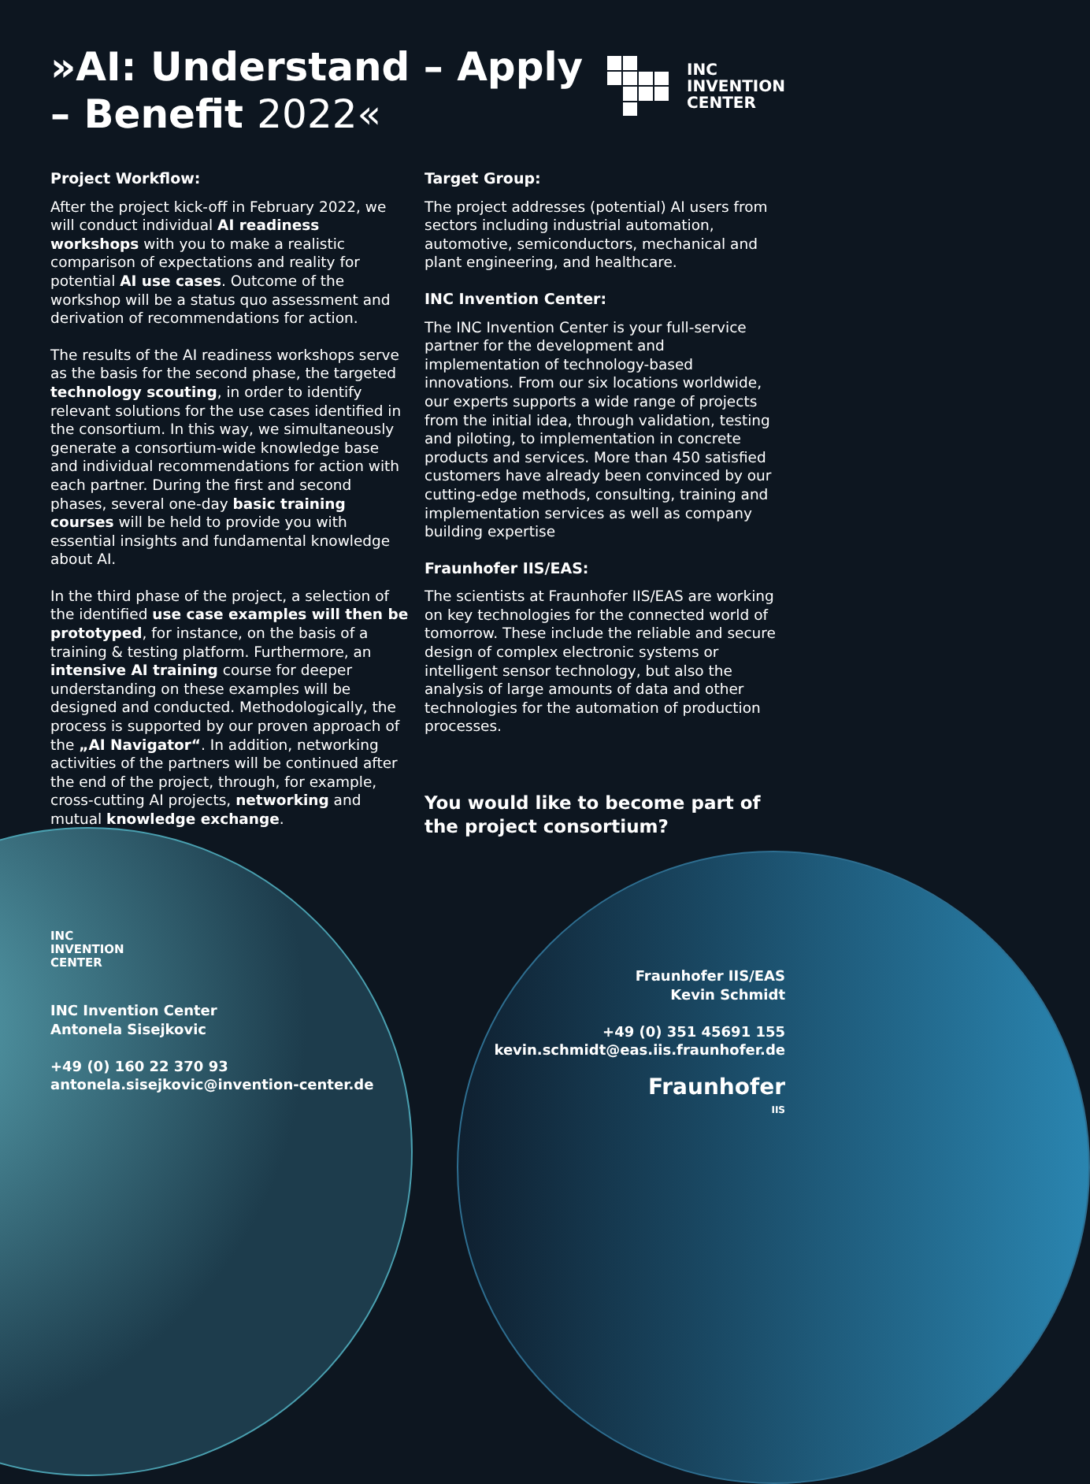»AI: Understand – Apply – Benefit 2022«
INC
INVENTION
CENTER
Project Workflow:
After the project kick-off in February 2022, we will conduct individual AI readiness workshops with you to make a realistic comparison of expectations and reality for potential AI use cases. Outcome of the workshop will be a status quo assessment and derivation of recommendations for action.
The results of the AI readiness workshops serve as the basis for the second phase, the targeted technology scouting, in order to identify relevant solutions for the use cases identified in the consortium. In this way, we simultaneously generate a consortium-wide knowledge base and individual recommendations for action with each partner. During the first and second phases, several one-day basic training courses will be held to provide you with essential insights and fundamental knowledge about AI.
In the third phase of the project, a selection of the identified use case examples will then be prototyped, for instance, on the basis of a training & testing platform. Furthermore, an intensive AI training course for deeper understanding on these examples will be designed and conducted. Methodologically, the process is supported by our proven approach of the „AI Navigator“. In addition, networking activities of the partners will be continued after the end of the project, through, for example, cross-cutting AI projects, networking and mutual knowledge exchange.
Target Group:
The project addresses (potential) AI users from sectors including industrial automation, automotive, semiconductors, mechanical and plant engineering, and healthcare.
INC Invention Center:
The INC Invention Center is your full-service partner for the development and implementation of technology-based innovations. From our six locations worldwide, our experts supports a wide range of projects from the initial idea, through validation, testing and piloting, to implementation in concrete products and services. More than 450 satisfied customers have already been convinced by our cutting-edge methods, consulting, training and implementation services as well as company building expertise
Fraunhofer IIS/EAS:
The scientists at Fraunhofer IIS/EAS are working on key technologies for the connected world of tomorrow. These include the reliable and secure design of complex electronic systems or intelligent sensor technology, but also the analysis of large amounts of data and other technologies for the automation of production processes.
You would like to become part of the project consortium?
INC
INVENTION
CENTER
INC Invention Center
Antonela Sisejkovic
+49 (0) 160 22 370 93
antonela.sisejkovic@invention-center.de
Fraunhofer IIS/EAS
Kevin Schmidt
+49 (0) 351 45691 155
kevin.schmidt@eas.iis.fraunhofer.de
Fraunhofer
IIS